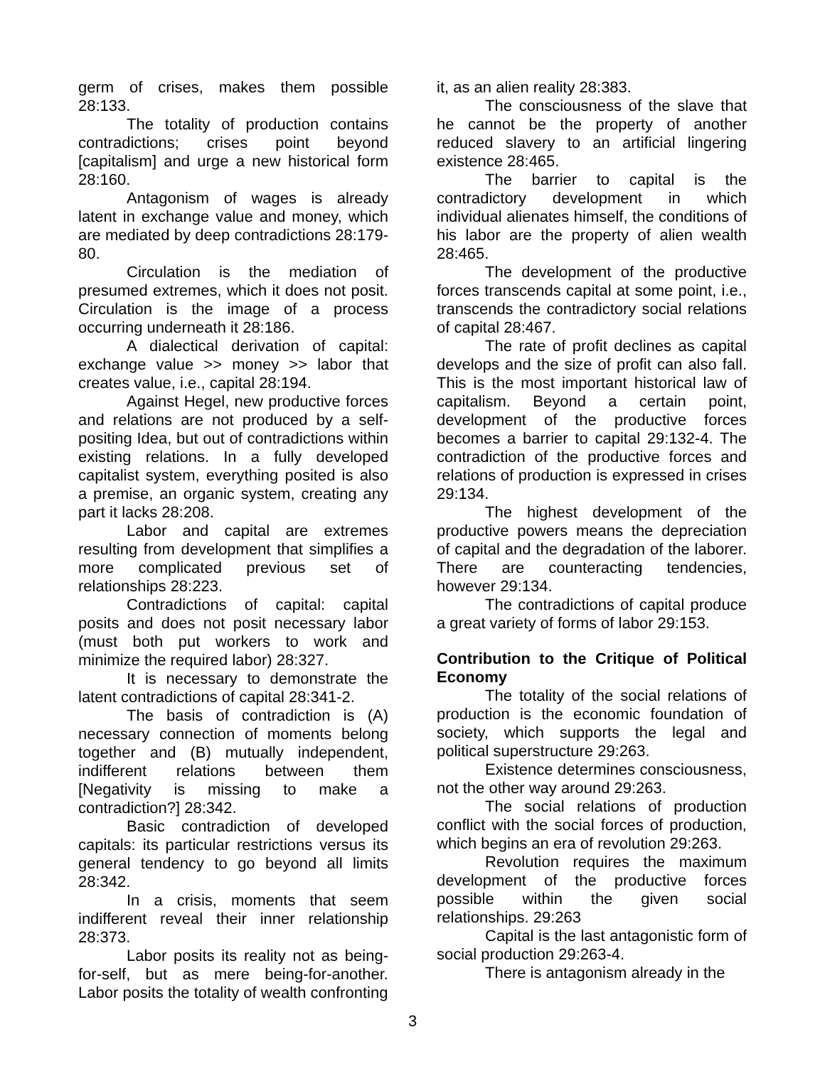germ of crises, makes them possible 28:133.
The totality of production contains contradictions; crises point beyond [capitalism] and urge a new historical form 28:160.
Antagonism of wages is already latent in exchange value and money, which are mediated by deep contradictions 28:179-80.
Circulation is the mediation of presumed extremes, which it does not posit. Circulation is the image of a process occurring underneath it 28:186.
A dialectical derivation of capital: exchange value >> money >> labor that creates value, i.e., capital 28:194.
Against Hegel, new productive forces and relations are not produced by a self-positing Idea, but out of contradictions within existing relations. In a fully developed capitalist system, everything posited is also a premise, an organic system, creating any part it lacks 28:208.
Labor and capital are extremes resulting from development that simplifies a more complicated previous set of relationships 28:223.
Contradictions of capital: capital posits and does not posit necessary labor (must both put workers to work and minimize the required labor) 28:327.
It is necessary to demonstrate the latent contradictions of capital 28:341-2.
The basis of contradiction is (A) necessary connection of moments belong together and (B) mutually independent, indifferent relations between them [Negativity is missing to make a contradiction?] 28:342.
Basic contradiction of developed capitals: its particular restrictions versus its general tendency to go beyond all limits 28:342.
In a crisis, moments that seem indifferent reveal their inner relationship 28:373.
Labor posits its reality not as being-for-self, but as mere being-for-another. Labor posits the totality of wealth confronting
it, as an alien reality 28:383.
The consciousness of the slave that he cannot be the property of another reduced slavery to an artificial lingering existence 28:465.
The barrier to capital is the contradictory development in which individual alienates himself, the conditions of his labor are the property of alien wealth 28:465.
The development of the productive forces transcends capital at some point, i.e., transcends the contradictory social relations of capital 28:467.
The rate of profit declines as capital develops and the size of profit can also fall. This is the most important historical law of capitalism. Beyond a certain point, development of the productive forces becomes a barrier to capital 29:132-4. The contradiction of the productive forces and relations of production is expressed in crises 29:134.
The highest development of the productive powers means the depreciation of capital and the degradation of the laborer. There are counteracting tendencies, however 29:134.
The contradictions of capital produce a great variety of forms of labor 29:153.
Contribution to the Critique of Political Economy
The totality of the social relations of production is the economic foundation of society, which supports the legal and political superstructure 29:263.
Existence determines consciousness, not the other way around 29:263.
The social relations of production conflict with the social forces of production, which begins an era of revolution 29:263.
Revolution requires the maximum development of the productive forces possible within the given social relationships. 29:263
Capital is the last antagonistic form of social production 29:263-4.
There is antagonism already in the
3